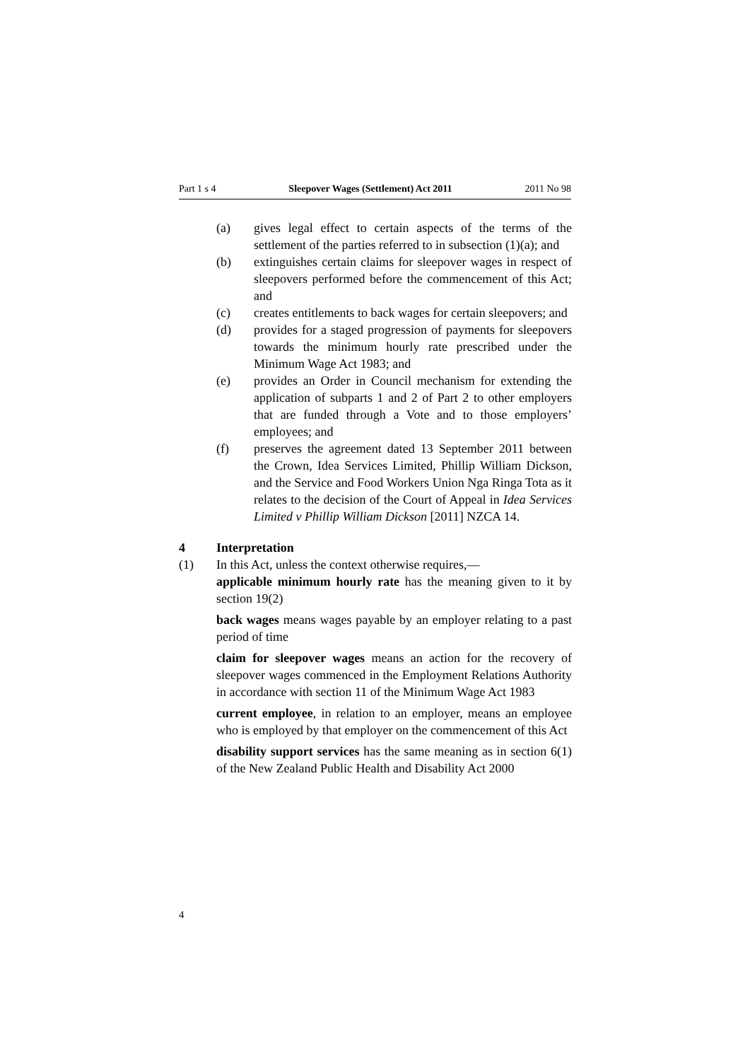Part 1 s 4 Sleepover Wages (Settlement) Act 2011 2011 No 98
(a) gives legal effect to certain aspects of the terms of the settlement of the parties referred to in subsection (1)(a); and
(b) extinguishes certain claims for sleepover wages in respect of sleepovers performed before the commencement of this Act; and
(c) creates entitlements to back wages for certain sleepovers; and
(d) provides for a staged progression of payments for sleepovers towards the minimum hourly rate prescribed under the Minimum Wage Act 1983; and
(e) provides an Order in Council mechanism for extending the application of subparts 1 and 2 of Part 2 to other employers that are funded through a Vote and to those employers’ employees; and
(f) preserves the agreement dated 13 September 2011 between the Crown, Idea Services Limited, Phillip William Dickson, and the Service and Food Workers Union Nga Ringa Tota as it relates to the decision of the Court of Appeal in Idea Services Limited v Phillip William Dickson [2011] NZCA 14.
4 Interpretation
(1) In this Act, unless the context otherwise requires,—
applicable minimum hourly rate has the meaning given to it by section 19(2)
back wages means wages payable by an employer relating to a past period of time
claim for sleepover wages means an action for the recovery of sleepover wages commenced in the Employment Relations Authority in accordance with section 11 of the Minimum Wage Act 1983
current employee, in relation to an employer, means an employee who is employed by that employer on the commencement of this Act
disability support services has the same meaning as in section 6(1) of the New Zealand Public Health and Disability Act 2000
4